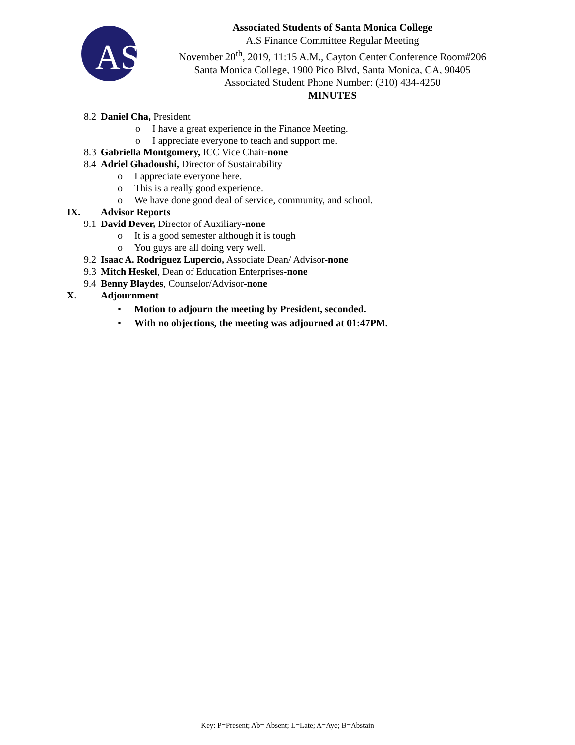AS
Associated Students of Santa Monica College
A.S Finance Committee Regular Meeting
November 20<sup>th</sup>, 2019, 11:15 A.M., Cayton Center Conference Room#206
Santa Monica College, 1900 Pico Blvd, Santa Monica, CA, 90405
Associated Student Phone Number: (310) 434-4250
MINUTES
8.2 Daniel Cha, President
o I have a great experience in the Finance Meeting.
o I appreciate everyone to teach and support me.
8.3 Gabriella Montgomery, ICC Vice Chair-none
8.4 Adriel Ghadoushi, Director of Sustainability
o I appreciate everyone here.
o This is a really good experience.
o We have done good deal of service, community, and school.
IX. Advisor Reports
9.1 David Dever, Director of Auxiliary-none
o It is a good semester although it is tough
o You guys are all doing very well.
9.2 Isaac A. Rodriguez Lupercio, Associate Dean/ Advisor-none
9.3 Mitch Heskel, Dean of Education Enterprises-none
9.4 Benny Blaydes, Counselor/Advisor-none
X. Adjournment
• Motion to adjourn the meeting by President, seconded.
• With no objections, the meeting was adjourned at 01:47PM.
Key: P=Present; Ab= Absent; L=Late; A=Aye; B=Abstain